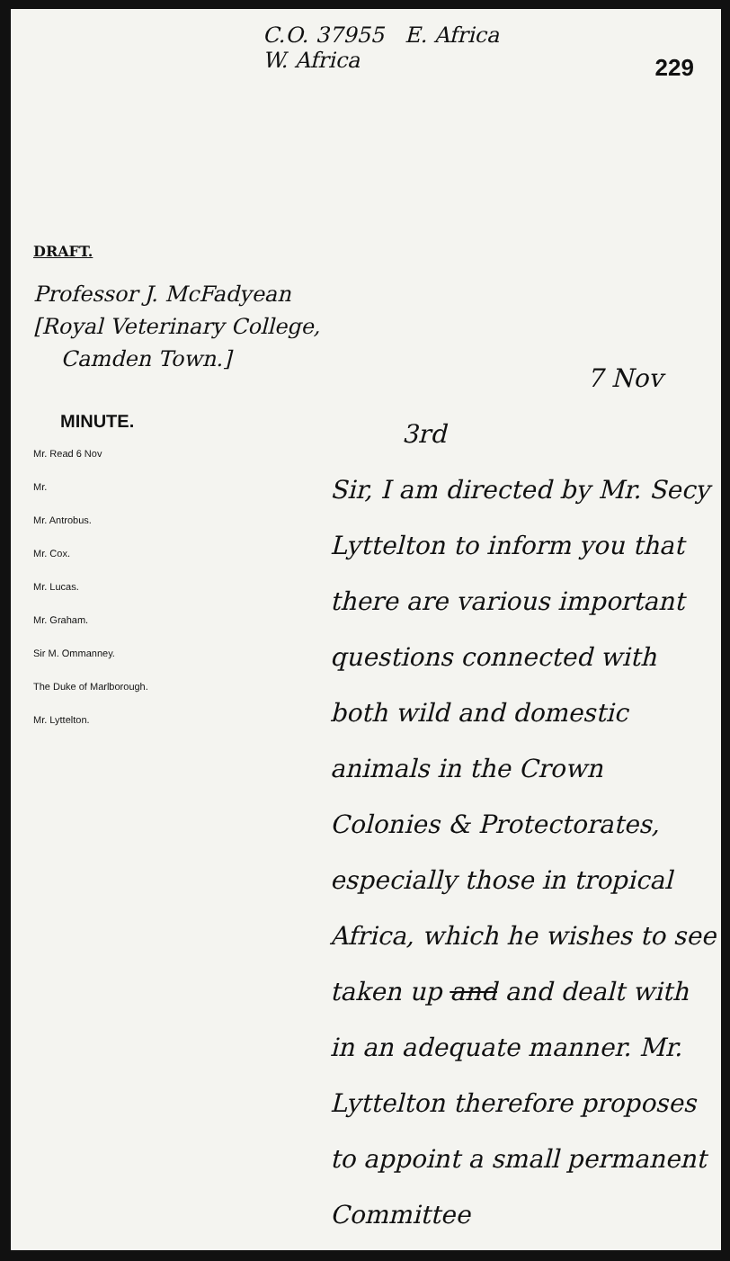C.O. 37955 E. Africa
W. Africa
229
DRAFT.
Professor J. McFadyean
[Royal Veterinary College,
Camden Town.]
MINUTE.
Mr. Read 6 Nov
Mr.
Mr. Antrobus.
Mr. Cox.
Mr. Lucas.
Mr. Graham.
Sir M. Ommanney.
The Duke of Marlborough.
Mr. Lyttelton.
7 Nov
3rd
Sir, I am directed by Mr. Secy Lyttelton to inform you that there are various important questions connected with both wild and domestic animals in the Crown Colonies & Protectorates, especially those in tropical Africa, which he wishes to see taken up and and dealt with in an adequate manner. Mr. Lyttelton therefore proposes to appoint a small permanent Committee